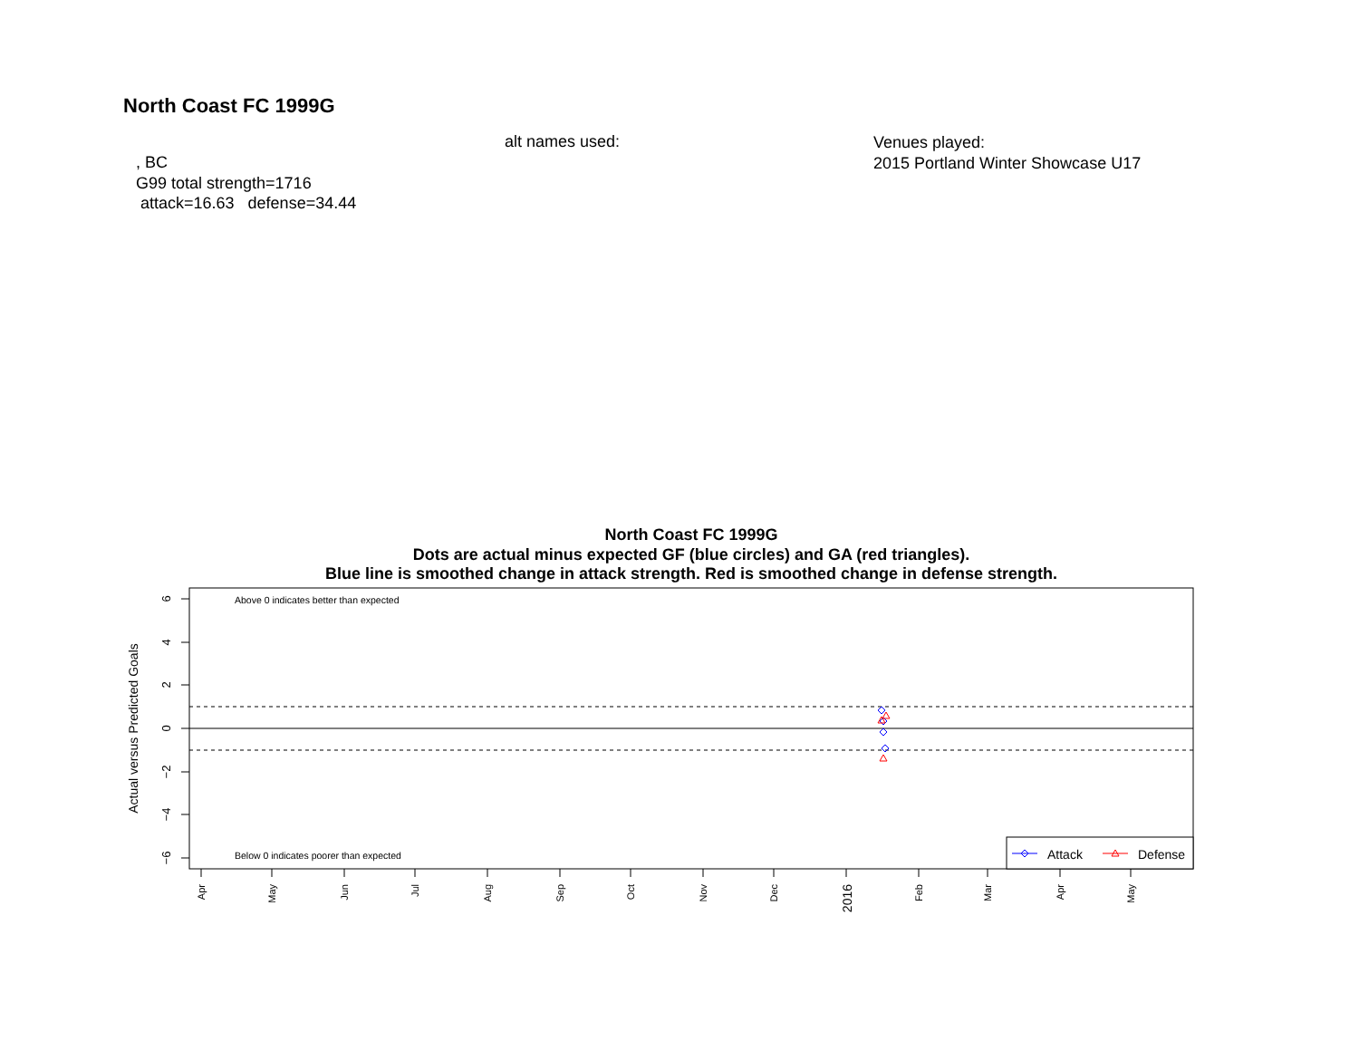North Coast FC 1999G
, BC
G99 total strength=1716
attack=16.63 defense=34.44
alt names used:
Venues played:
2015 Portland Winter Showcase U17
North Coast FC 1999G
Dots are actual minus expected GF (blue circles) and GA (red triangles).
Blue line is smoothed change in attack strength. Red is smoothed change in defense strength.
6
4
2
0
−2
−4
−6
Actual versus Predicted Goals
Above 0 indicates better than expected
Below 0 indicates poorer than expected
Attack
Defense
Apr
May
Jun
Jul
Aug
Sep
Oct
Nov
Dec
2016
Feb
Mar
Apr
May